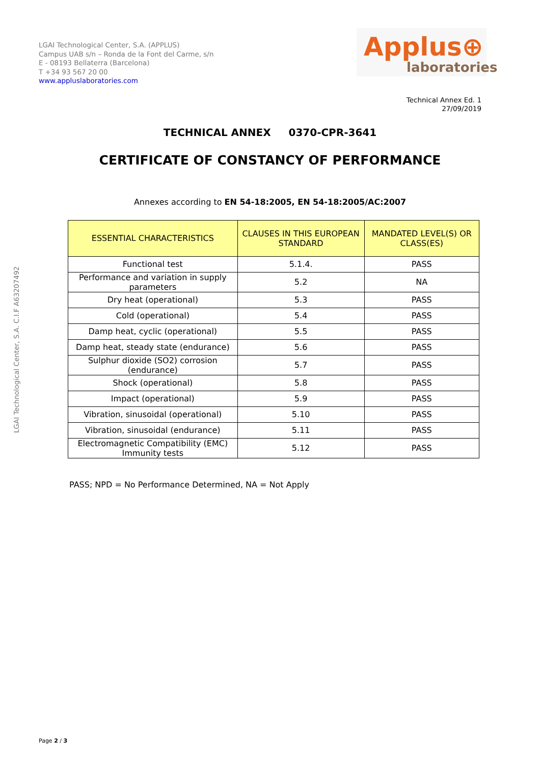LGAI Technological Center, S.A. (APPLUS)
Campus UAB s/n – Ronda de la Font del Carme, s/n
E - 08193 Bellaterra (Barcelona)
T +34 93 567 20 00
www.appluslaboratories.com
Applus⊕
laboratories
Technical Annex Ed. 1
27/09/2019
TECHNICAL ANNEX 0370-CPR-3641
CERTIFICATE OF CONSTANCY OF PERFORMANCE
Annexes according to EN 54-18:2005, EN 54-18:2005/AC:2007
| ESSENTIAL CHARACTERISTICS | CLAUSES IN THIS EUROPEAN STANDARD | MANDATED LEVEL(S) OR CLASS(ES) |
| --- | --- | --- |
| Functional test | 5.1.4. | PASS |
| Performance and variation in supply parameters | 5.2 | NA |
| Dry heat (operational) | 5.3 | PASS |
| Cold (operational) | 5.4 | PASS |
| Damp heat, cyclic (operational) | 5.5 | PASS |
| Damp heat, steady state (endurance) | 5.6 | PASS |
| Sulphur dioxide (SO2) corrosion (endurance) | 5.7 | PASS |
| Shock (operational) | 5.8 | PASS |
| Impact (operational) | 5.9 | PASS |
| Vibration, sinusoidal (operational) | 5.10 | PASS |
| Vibration, sinusoidal (endurance) | 5.11 | PASS |
| Electromagnetic Compatibility (EMC) Immunity tests | 5.12 | PASS |
PASS; NPD = No Performance Determined, NA = Not Apply
LGAI Technological Center, S.A. C.I.F A63207492
Page 2 / 3